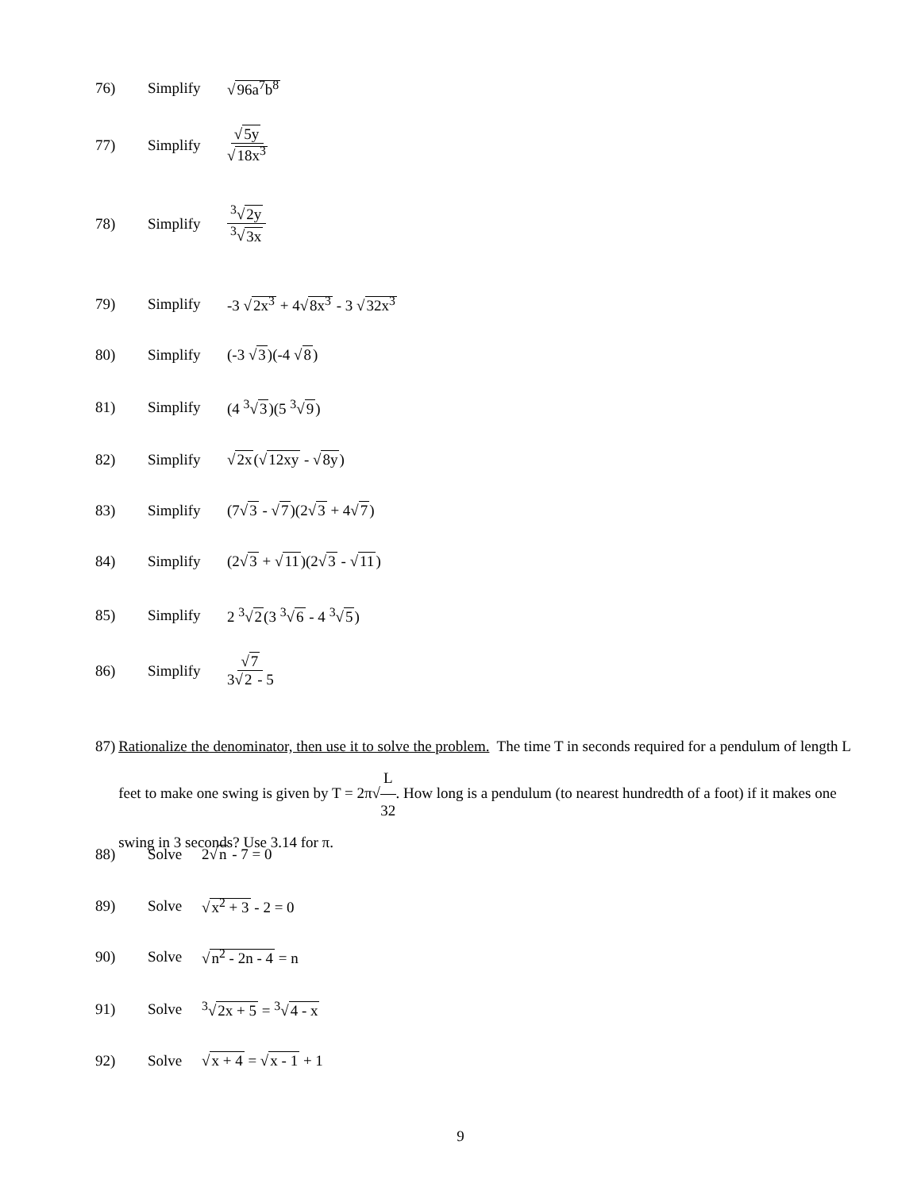76) Simplify √96a<sup>7</sup>b<sup>8</sup>
77) Simplify √5y √18x<sup>3</sup>
78) Simplify <sup>3</sup>√2y <sup>3</sup>√3x
79) Simplify -3 √2x<sup>3</sup> + 4√8x<sup>3</sup> - 3 √32x<sup>3</sup>
80) Simplify (-3 √3)(-4 √8)
81) Simplify (4 <sup>3</sup>√3)(5 <sup>3</sup>√9)
82) Simplify √2x(√12xy - √8y)
83) Simplify (7√3 - √7)(2√3 + 4√7)
84) Simplify (2√3 + √11)(2√3 - √11)
85) Simplify 2 <sup>3</sup>√2(3 <sup>3</sup>√6 - 4 <sup>3</sup>√5)
86) Simplify √7 3√2 - 5
87) Rationalize the denominator, then use it to solve the problem. The time T in seconds required for a pendulum of length L feet to make one swing is given by T = 2π√L 32. How long is a pendulum (to nearest hundredth of a foot) if it makes one swing in 3 seconds? Use 3.14 for π.
88) Solve 2√n - 7 = 0
89) Solve √x<sup>2</sup> + 3 - 2 = 0
90) Solve √n<sup>2</sup> - 2n - 4 = n
91) Solve <sup>3</sup>√2x + 5 = <sup>3</sup>√4 - x
92) Solve √x + 4 = √x - 1 + 1
9